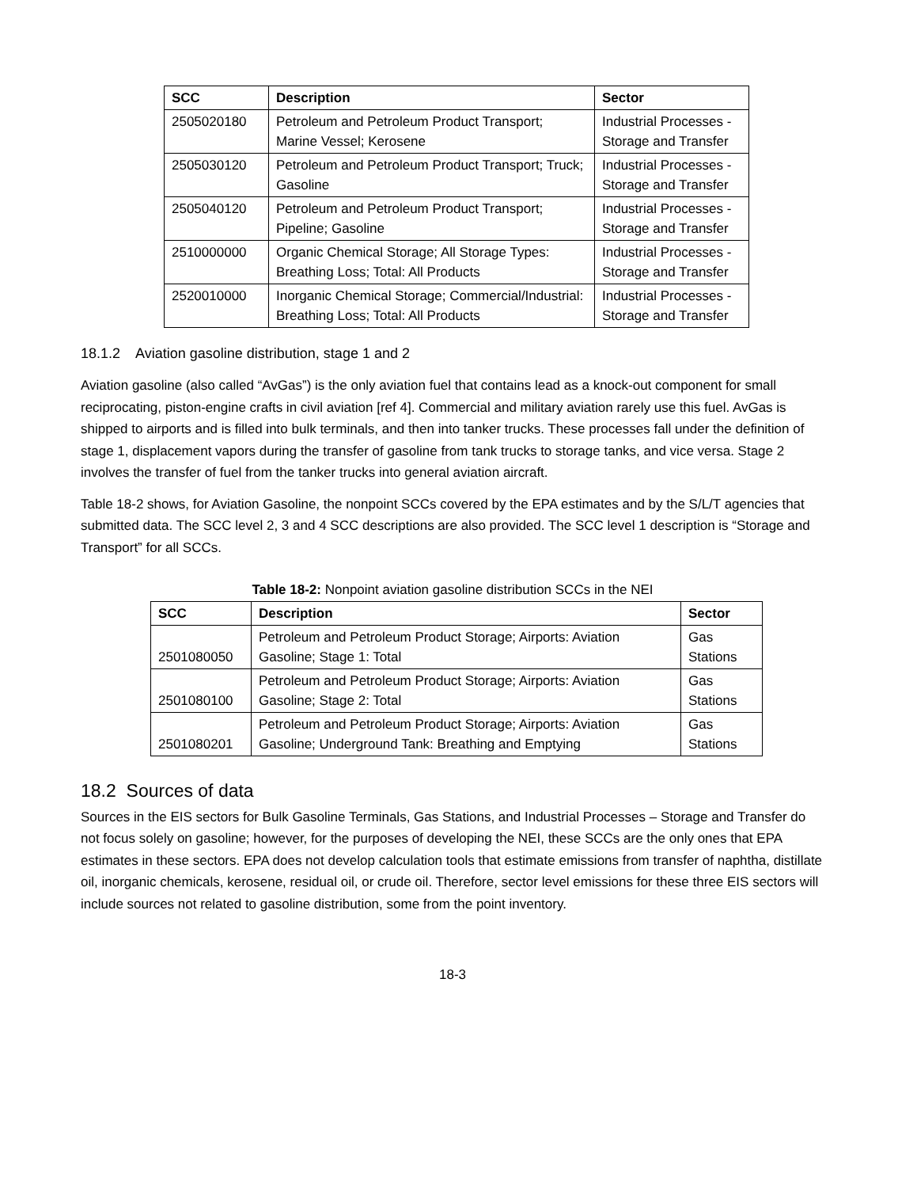| SCC | Description | Sector |
| --- | --- | --- |
| 2505020180 | Petroleum and Petroleum Product Transport; Marine Vessel; Kerosene | Industrial Processes - Storage and Transfer |
| 2505030120 | Petroleum and Petroleum Product Transport; Truck; Gasoline | Industrial Processes - Storage and Transfer |
| 2505040120 | Petroleum and Petroleum Product Transport; Pipeline; Gasoline | Industrial Processes - Storage and Transfer |
| 2510000000 | Organic Chemical Storage; All Storage Types: Breathing Loss; Total: All Products | Industrial Processes - Storage and Transfer |
| 2520010000 | Inorganic Chemical Storage; Commercial/Industrial: Breathing Loss; Total: All Products | Industrial Processes - Storage and Transfer |
18.1.2 Aviation gasoline distribution, stage 1 and 2
Aviation gasoline (also called “AvGas”) is the only aviation fuel that contains lead as a knock-out component for small reciprocating, piston-engine crafts in civil aviation [ref 4]. Commercial and military aviation rarely use this fuel. AvGas is shipped to airports and is filled into bulk terminals, and then into tanker trucks. These processes fall under the definition of stage 1, displacement vapors during the transfer of gasoline from tank trucks to storage tanks, and vice versa. Stage 2 involves the transfer of fuel from the tanker trucks into general aviation aircraft.
Table 18-2 shows, for Aviation Gasoline, the nonpoint SCCs covered by the EPA estimates and by the S/L/T agencies that submitted data. The SCC level 2, 3 and 4 SCC descriptions are also provided. The SCC level 1 description is “Storage and Transport” for all SCCs.
Table 18-2: Nonpoint aviation gasoline distribution SCCs in the NEI
| SCC | Description | Sector |
| --- | --- | --- |
| 2501080050 | Petroleum and Petroleum Product Storage; Airports: Aviation Gasoline; Stage 1: Total | Gas Stations |
| 2501080100 | Petroleum and Petroleum Product Storage; Airports: Aviation Gasoline; Stage 2: Total | Gas Stations |
| 2501080201 | Petroleum and Petroleum Product Storage; Airports: Aviation Gasoline; Underground Tank: Breathing and Emptying | Gas Stations |
18.2 Sources of data
Sources in the EIS sectors for Bulk Gasoline Terminals, Gas Stations, and Industrial Processes – Storage and Transfer do not focus solely on gasoline; however, for the purposes of developing the NEI, these SCCs are the only ones that EPA estimates in these sectors. EPA does not develop calculation tools that estimate emissions from transfer of naphtha, distillate oil, inorganic chemicals, kerosene, residual oil, or crude oil. Therefore, sector level emissions for these three EIS sectors will include sources not related to gasoline distribution, some from the point inventory.
18-3